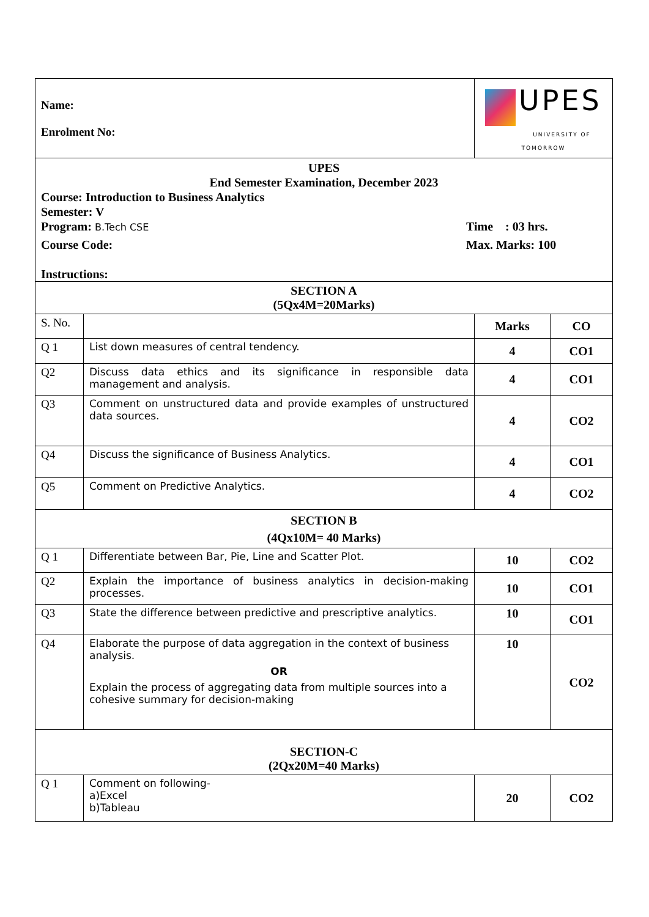| Name: Enrolment No: | | UPES UNIVERSITY OF TOMORROW | |
| UPES End Semester Examination, December 2023 Course: Introduction to Business Analytics Semester: V Program: B.Tech CSE Time : 03 hrs. Course Code: Max. Marks: 100 Instructions: | | | |
| SECTION A (5Qx4M=20Marks) | | | |
| S. No. | | Marks | CO |
| Q 1 | List down measures of central tendency. | 4 | CO1 |
| Q2 | Discuss data ethics and its significance in responsible data management and analysis. | 4 | CO1 |
| Q3 | Comment on unstructured data and provide examples of unstructured data sources. | 4 | CO2 |
| Q4 | Discuss the significance of Business Analytics. | 4 | CO1 |
| Q5 | Comment on Predictive Analytics. | 4 | CO2 |
| SECTION B (4Qx10M= 40 Marks) | | | |
| Q 1 | Differentiate between Bar, Pie, Line and Scatter Plot. | 10 | CO2 |
| Q2 | Explain the importance of business analytics in decision-making processes. | 10 | CO1 |
| Q3 | State the difference between predictive and prescriptive analytics. | 10 | CO1 |
| Q4 | Elaborate the purpose of data aggregation in the context of business analysis. OR Explain the process of aggregating data from multiple sources into a cohesive summary for decision-making | 10 | CO2 |
| SECTION-C (2Qx20M=40 Marks) | | | |
| Q 1 | Comment on following- a)Excel b)Tableau | 20 | CO2 |